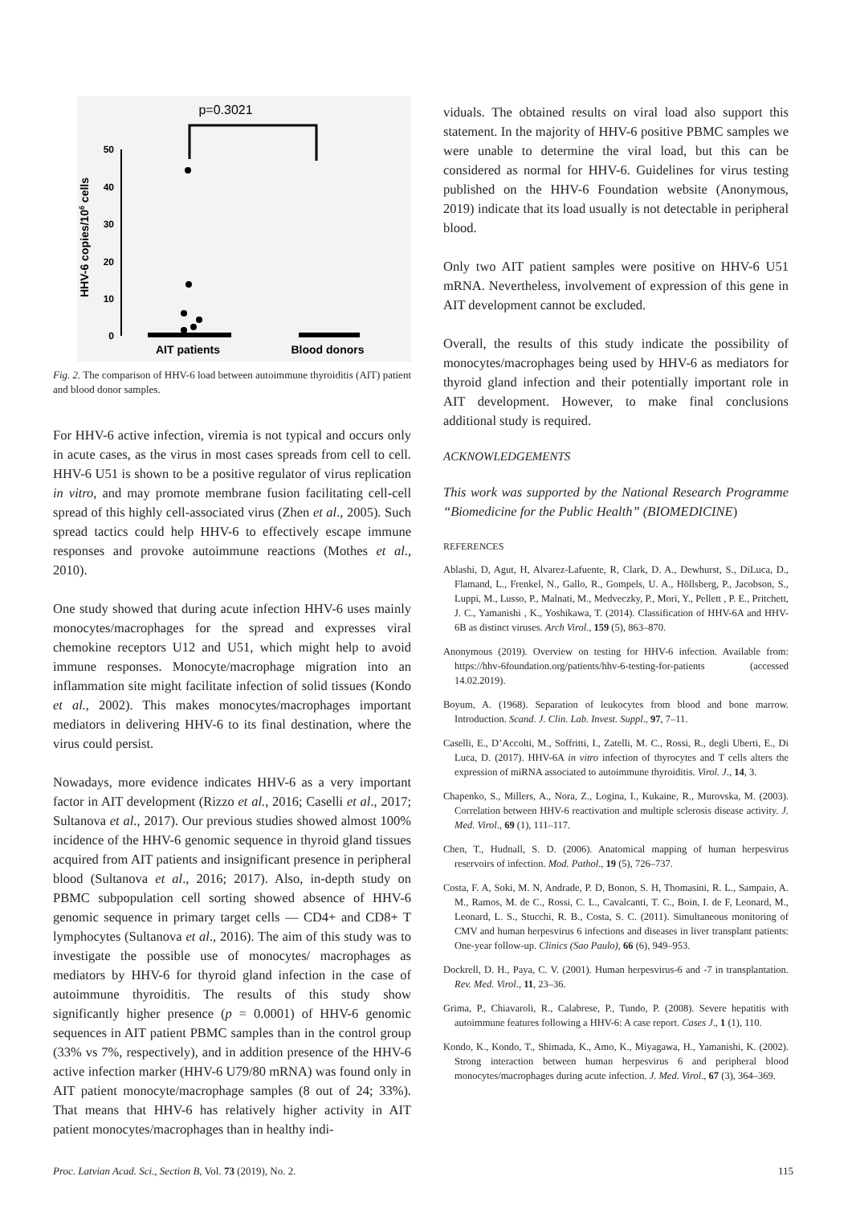p=0.3021
50
40
30
20
10
0
HHV-6 copies/106 cells
AIT patients
Blood donors
Fig. 2. The comparison of HHV-6 load between autoimmune thyroiditis (AIT) patient and blood donor samples.
For HHV-6 active infection, viremia is not typical and occurs only in acute cases, as the virus in most cases spreads from cell to cell. HHV-6 U51 is shown to be a positive regulator of virus replication in vitro, and may promote membrane fusion facilitating cell-cell spread of this highly cell-associated virus (Zhen et al., 2005). Such spread tactics could help HHV-6 to effectively escape immune responses and provoke autoimmune reactions (Mothes et al., 2010).
One study showed that during acute infection HHV-6 uses mainly monocytes/macrophages for the spread and expresses viral chemokine receptors U12 and U51, which might help to avoid immune responses. Monocyte/macrophage migration into an inflammation site might facilitate infection of solid tissues (Kondo et al., 2002). This makes monocytes/macrophages important mediators in delivering HHV-6 to its final destination, where the virus could persist.
Nowadays, more evidence indicates HHV-6 as a very important factor in AIT development (Rizzo et al., 2016; Caselli et al., 2017; Sultanova et al., 2017). Our previous studies showed almost 100% incidence of the HHV-6 genomic sequence in thyroid gland tissues acquired from AIT patients and insignificant presence in peripheral blood (Sultanova et al., 2016; 2017). Also, in-depth study on PBMC subpopulation cell sorting showed absence of HHV-6 genomic sequence in primary target cells — CD4+ and CD8+ T lymphocytes (Sultanova et al., 2016). The aim of this study was to investigate the possible use of monocytes/ macrophages as mediators by HHV-6 for thyroid gland infection in the case of autoimmune thyroiditis. The results of this study show significantly higher presence (p = 0.0001) of HHV-6 genomic sequences in AIT patient PBMC samples than in the control group (33% vs 7%, respectively), and in addition presence of the HHV-6 active infection marker (HHV-6 U79/80 mRNA) was found only in AIT patient monocyte/macrophage samples (8 out of 24; 33%). That means that HHV-6 has relatively higher activity in AIT patient monocytes/macrophages than in healthy indi-
viduals. The obtained results on viral load also support this statement. In the majority of HHV-6 positive PBMC samples we were unable to determine the viral load, but this can be considered as normal for HHV-6. Guidelines for virus testing published on the HHV-6 Foundation website (Anonymous, 2019) indicate that its load usually is not detectable in peripheral blood.
Only two AIT patient samples were positive on HHV-6 U51 mRNA. Nevertheless, involvement of expression of this gene in AIT development cannot be excluded.
Overall, the results of this study indicate the possibility of monocytes/macrophages being used by HHV-6 as mediators for thyroid gland infection and their potentially important role in AIT development. However, to make final conclusions additional study is required.
ACKNOWLEDGEMENTS
This work was supported by the National Research Programme “Biomedicine for the Public Health” (BIOMEDICINE)
REFERENCES
Ablashi, D, Agut, H, Alvarez-Lafuente, R, Clark, D. A., Dewhurst, S., DiLuca, D., Flamand, L., Frenkel, N., Gallo, R., Gompels, U. A., Höllsberg, P., Jacobson, S., Luppi, M., Lusso, P., Malnati, M., Medveczky, P., Mori, Y., Pellett , P. E., Pritchett, J. C., Yamanishi , K., Yoshikawa, T. (2014). Classification of HHV-6A and HHV-6B as distinct viruses. Arch Virol., 159 (5), 863–870.
Anonymous (2019). Overview on testing for HHV-6 infection. Available from: https://hhv-6foundation.org/patients/hhv-6-testing-for-patients (accessed 14.02.2019).
Boyum, A. (1968). Separation of leukocytes from blood and bone marrow. Introduction. Scand. J. Clin. Lab. Invest. Suppl., 97, 7–11.
Caselli, E., D’Accolti, M., Soffritti, I., Zatelli, M. C., Rossi, R., degli Uberti, E., Di Luca, D. (2017). HHV-6A in vitro infection of thyrocytes and T cells alters the expression of miRNA associated to autoimmune thyroiditis. Virol. J., 14, 3.
Chapenko, S., Millers, A., Nora, Z., Logina, I., Kukaine, R., Murovska, M. (2003). Correlation between HHV-6 reactivation and multiple sclerosis disease activity. J. Med. Virol., 69 (1), 111–117.
Chen, T., Hudnall, S. D. (2006). Anatomical mapping of human herpesvirus reservoirs of infection. Mod. Pathol., 19 (5), 726–737.
Costa, F. A, Soki, M. N, Andrade, P. D, Bonon, S. H, Thomasini, R. L., Sampaio, A. M., Ramos, M. de C., Rossi, C. L., Cavalcanti, T. C., Boin, I. de F, Leonard, M., Leonard, L. S., Stucchi, R. B., Costa, S. C. (2011). Simultaneous monitoring of CMV and human herpesvirus 6 infections and diseases in liver transplant patients: One-year follow-up. Clinics (Sao Paulo), 66 (6), 949–953.
Dockrell, D. H., Paya, C. V. (2001). Human herpesvirus-6 and -7 in transplantation. Rev. Med. Virol., 11, 23–36.
Grima, P., Chiavaroli, R., Calabrese, P., Tundo, P. (2008). Severe hepatitis with autoimmune features following a HHV-6: A case report. Cases J., 1 (1), 110.
Kondo, K., Kondo, T., Shimada, K., Amo, K., Miyagawa, H., Yamanishi, K. (2002). Strong interaction between human herpesvirus 6 and peripheral blood monocytes/macrophages during acute infection. J. Med. Virol., 67 (3), 364–369.
Proc. Latvian Acad. Sci., Section B, Vol. 73 (2019), No. 2. 115